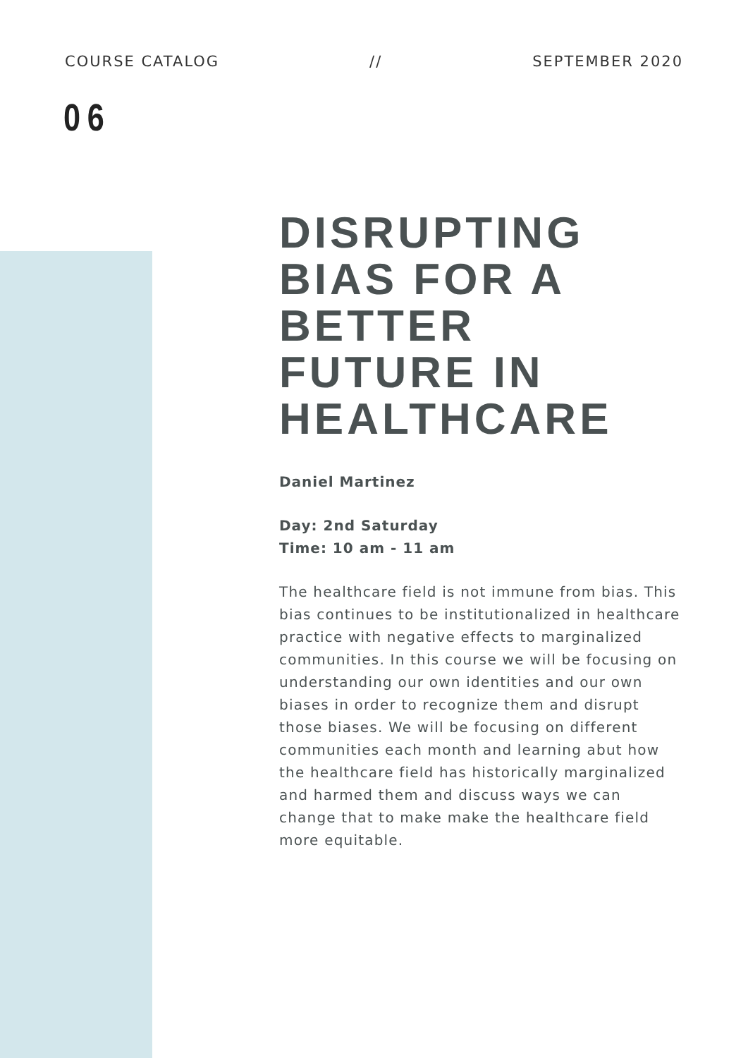COURSE CATALOG // SEPTEMBER 2020
06
DISRUPTING BIAS FOR A BETTER FUTURE IN HEALTHCARE
Daniel Martinez
Day: 2nd Saturday
Time: 10 am - 11 am
The healthcare field is not immune from bias. This bias continues to be institutionalized in healthcare practice with negative effects to marginalized communities. In this course we will be focusing on understanding our own identities and our own biases in order to recognize them and disrupt those biases. We will be focusing on different communities each month and learning abut how the healthcare field has historically marginalized and harmed them and discuss ways we can change that to make make the healthcare field more equitable.